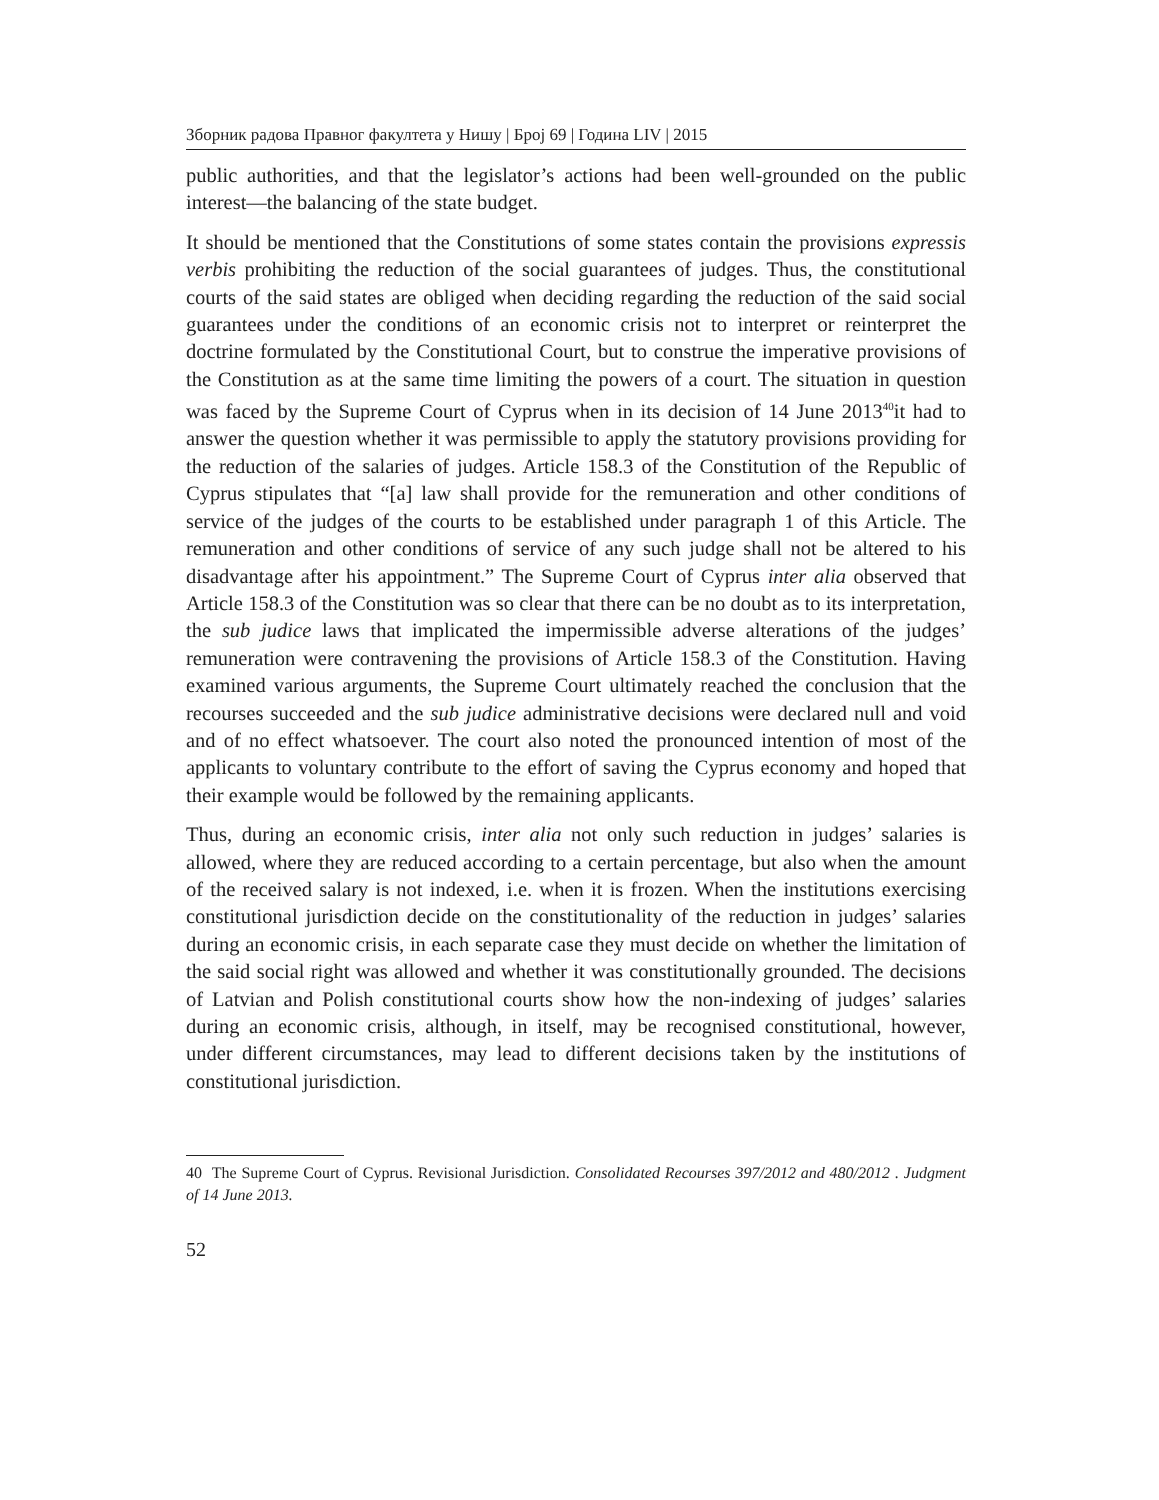Зборник радова Правног факултета у Нишу | Број 69 | Година LIV | 2015
public authorities, and that the legislator’s actions had been well-grounded on the public interest—the balancing of the state budget.
It should be mentioned that the Constitutions of some states contain the provisions expressis verbis prohibiting the reduction of the social guarantees of judges. Thus, the constitutional courts of the said states are obliged when deciding regarding the reduction of the said social guarantees under the conditions of an economic crisis not to interpret or reinterpret the doctrine formulated by the Constitutional Court, but to construe the imperative provisions of the Constitution as at the same time limiting the powers of a court. The situation in question was faced by the Supreme Court of Cyprus when in its decision of 14 June 2013<sup>40</sup>it had to answer the question whether it was permissible to apply the statutory provisions providing for the reduction of the salaries of judges. Article 158.3 of the Constitution of the Republic of Cyprus stipulates that “[a] law shall provide for the remuneration and other conditions of service of the judges of the courts to be established under paragraph 1 of this Article. The remuneration and other conditions of service of any such judge shall not be altered to his disadvantage after his appointment.” The Supreme Court of Cyprus inter alia observed that Article 158.3 of the Constitution was so clear that there can be no doubt as to its interpretation, the sub judice laws that implicated the impermissible adverse alterations of the judges’ remuneration were contravening the provisions of Article 158.3 of the Constitution. Having examined various arguments, the Supreme Court ultimately reached the conclusion that the recourses succeeded and the sub judice administrative decisions were declared null and void and of no effect whatsoever. The court also noted the pronounced intention of most of the applicants to voluntary contribute to the effort of saving the Cyprus economy and hoped that their example would be followed by the remaining applicants.
Thus, during an economic crisis, inter alia not only such reduction in judges’ salaries is allowed, where they are reduced according to a certain percentage, but also when the amount of the received salary is not indexed, i.e. when it is frozen. When the institutions exercising constitutional jurisdiction decide on the constitutionality of the reduction in judges’ salaries during an economic crisis, in each separate case they must decide on whether the limitation of the said social right was allowed and whether it was constitutionally grounded. The decisions of Latvian and Polish constitutional courts show how the non-indexing of judges’ salaries during an economic crisis, although, in itself, may be recognised constitutional, however, under different circumstances, may lead to different decisions taken by the institutions of constitutional jurisdiction.
40 The Supreme Court of Cyprus. Revisional Jurisdiction. Consolidated Recourses 397/2012 and 480/2012 . Judgment of 14 June 2013.
52